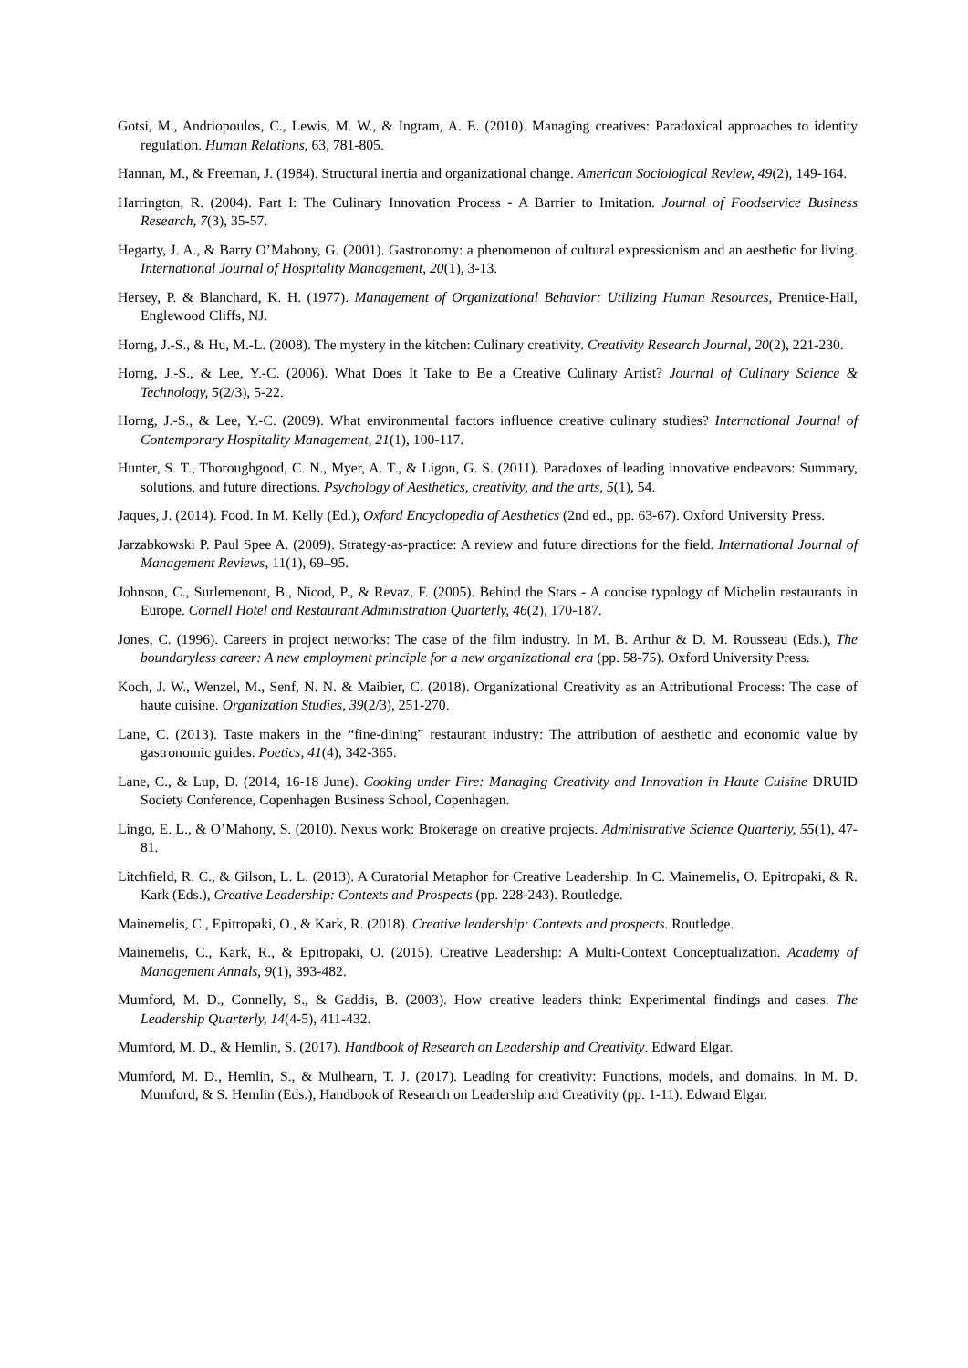Gotsi, M., Andriopoulos, C., Lewis, M. W., & Ingram, A. E. (2010). Managing creatives: Paradoxical approaches to identity regulation. Human Relations, 63, 781-805.
Hannan, M., & Freeman, J. (1984). Structural inertia and organizational change. American Sociological Review, 49(2), 149-164.
Harrington, R. (2004). Part I: The Culinary Innovation Process - A Barrier to Imitation. Journal of Foodservice Business Research, 7(3), 35-57.
Hegarty, J. A., & Barry O’Mahony, G. (2001). Gastronomy: a phenomenon of cultural expressionism and an aesthetic for living. International Journal of Hospitality Management, 20(1), 3-13.
Hersey, P. & Blanchard, K. H. (1977). Management of Organizational Behavior: Utilizing Human Resources, Prentice-Hall, Englewood Cliffs, NJ.
Horng, J.-S., & Hu, M.-L. (2008). The mystery in the kitchen: Culinary creativity. Creativity Research Journal, 20(2), 221-230.
Horng, J.-S., & Lee, Y.-C. (2006). What Does It Take to Be a Creative Culinary Artist? Journal of Culinary Science & Technology, 5(2/3), 5-22.
Horng, J.-S., & Lee, Y.-C. (2009). What environmental factors influence creative culinary studies? International Journal of Contemporary Hospitality Management, 21(1), 100-117.
Hunter, S. T., Thoroughgood, C. N., Myer, A. T., & Ligon, G. S. (2011). Paradoxes of leading innovative endeavors: Summary, solutions, and future directions. Psychology of Aesthetics, creativity, and the arts, 5(1), 54.
Jaques, J. (2014). Food. In M. Kelly (Ed.), Oxford Encyclopedia of Aesthetics (2nd ed., pp. 63-67). Oxford University Press.
Jarzabkowski P. Paul Spee A. (2009). Strategy-as-practice: A review and future directions for the field. International Journal of Management Reviews, 11(1), 69–95.
Johnson, C., Surlemenont, B., Nicod, P., & Revaz, F. (2005). Behind the Stars - A concise typology of Michelin restaurants in Europe. Cornell Hotel and Restaurant Administration Quarterly, 46(2), 170-187.
Jones, C. (1996). Careers in project networks: The case of the film industry. In M. B. Arthur & D. M. Rousseau (Eds.), The boundaryless career: A new employment principle for a new organizational era (pp. 58-75). Oxford University Press.
Koch, J. W., Wenzel, M., Senf, N. N. & Maibier, C. (2018). Organizational Creativity as an Attributional Process: The case of haute cuisine. Organization Studies, 39(2/3), 251-270.
Lane, C. (2013). Taste makers in the “fine-dining” restaurant industry: The attribution of aesthetic and economic value by gastronomic guides. Poetics, 41(4), 342-365.
Lane, C., & Lup, D. (2014, 16-18 June). Cooking under Fire: Managing Creativity and Innovation in Haute Cuisine DRUID Society Conference, Copenhagen Business School, Copenhagen.
Lingo, E. L., & O’Mahony, S. (2010). Nexus work: Brokerage on creative projects. Administrative Science Quarterly, 55(1), 47-81.
Litchfield, R. C., & Gilson, L. L. (2013). A Curatorial Metaphor for Creative Leadership. In C. Mainemelis, O. Epitropaki, & R. Kark (Eds.), Creative Leadership: Contexts and Prospects (pp. 228-243). Routledge.
Mainemelis, C., Epitropaki, O., & Kark, R. (2018). Creative leadership: Contexts and prospects. Routledge.
Mainemelis, C., Kark, R., & Epitropaki, O. (2015). Creative Leadership: A Multi-Context Conceptualization. Academy of Management Annals, 9(1), 393-482.
Mumford, M. D., Connelly, S., & Gaddis, B. (2003). How creative leaders think: Experimental findings and cases. The Leadership Quarterly, 14(4-5), 411-432.
Mumford, M. D., & Hemlin, S. (2017). Handbook of Research on Leadership and Creativity. Edward Elgar.
Mumford, M. D., Hemlin, S., & Mulhearn, T. J. (2017). Leading for creativity: Functions, models, and domains. In M. D. Mumford, & S. Hemlin (Eds.), Handbook of Research on Leadership and Creativity (pp. 1-11). Edward Elgar.